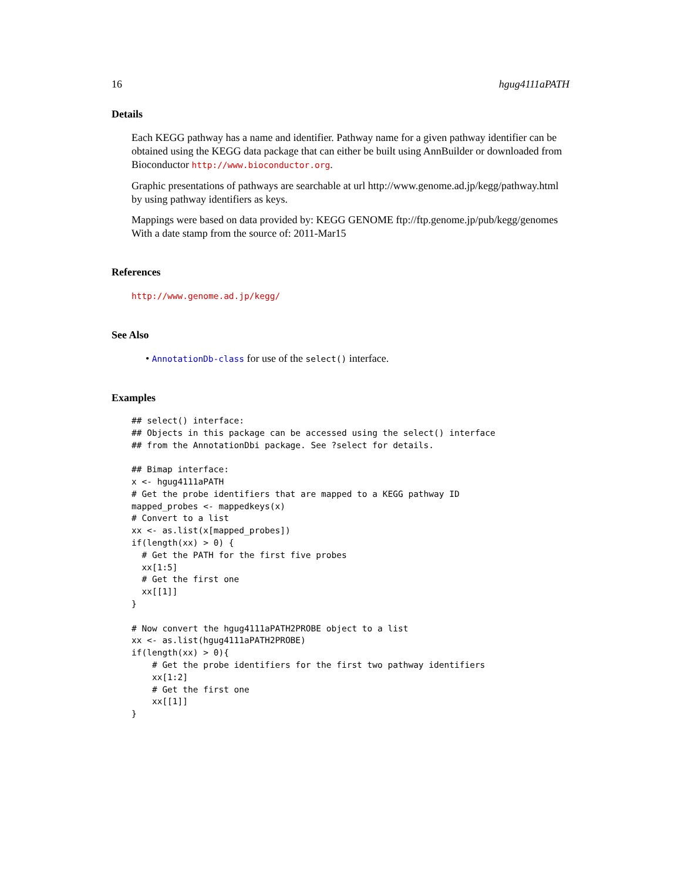16 hgug4111aPATH
Details
Each KEGG pathway has a name and identifier. Pathway name for a given pathway identifier can be obtained using the KEGG data package that can either be built using AnnBuilder or downloaded from Bioconductor http://www.bioconductor.org.
Graphic presentations of pathways are searchable at url http://www.genome.ad.jp/kegg/pathway.html by using pathway identifiers as keys.
Mappings were based on data provided by: KEGG GENOME ftp://ftp.genome.jp/pub/kegg/genomes With a date stamp from the source of: 2011-Mar15
References
http://www.genome.ad.jp/kegg/
See Also
• AnnotationDb-class for use of the select() interface.
Examples
## select() interface:
## Objects in this package can be accessed using the select() interface
## from the AnnotationDbi package. See ?select for details.

## Bimap interface:
x <- hgug4111aPATH
# Get the probe identifiers that are mapped to a KEGG pathway ID
mapped_probes <- mappedkeys(x)
# Convert to a list
xx <- as.list(x[mapped_probes])
if(length(xx) > 0) {
  # Get the PATH for the first five probes
  xx[1:5]
  # Get the first one
  xx[[1]]
}

# Now convert the hgug4111aPATH2PROBE object to a list
xx <- as.list(hgug4111aPATH2PROBE)
if(length(xx) > 0){
    # Get the probe identifiers for the first two pathway identifiers
    xx[1:2]
    # Get the first one
    xx[[1]]
}